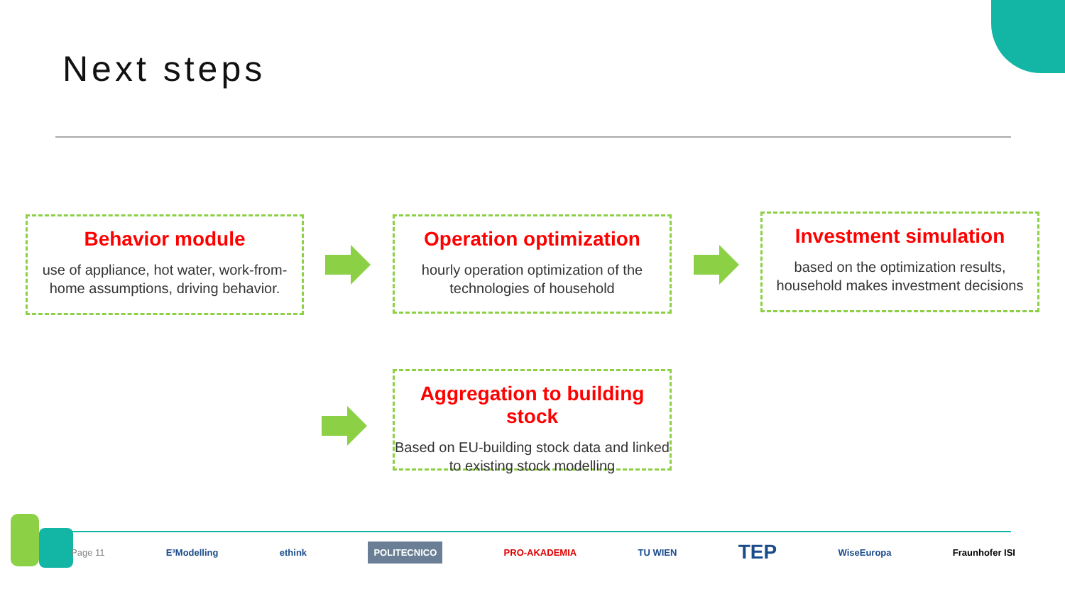Next steps
Behavior module
use of appliance, hot water, work-from-home assumptions, driving behavior.
Operation optimization
hourly operation optimization of the technologies of household
Investment simulation
based on the optimization results, household makes investment decisions
Aggregation to building stock
Based on EU-building stock data and linked to existing stock modelling
Page 11 E³Modelling ethink POLITECNICO PRO-AKADEMIA TU WIEN TEP WiseEuropa Fraunhofer ISI